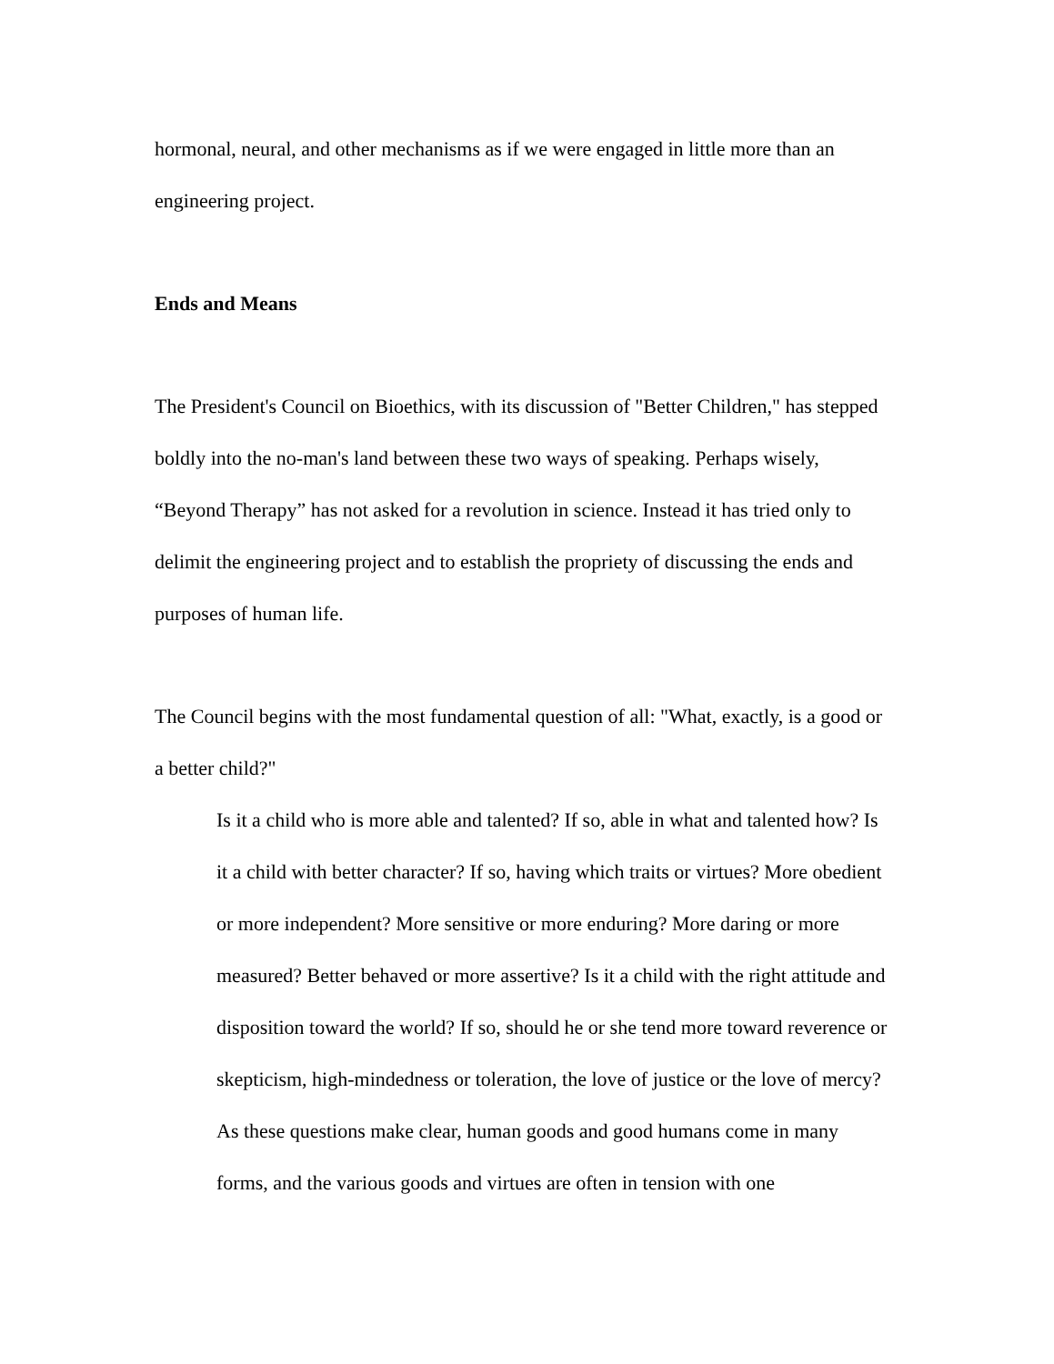hormonal, neural, and other mechanisms as if we were engaged in little more than an engineering project.
Ends and Means
The President's Council on Bioethics, with its discussion of "Better Children," has stepped boldly into the no-man's land between these two ways of speaking. Perhaps wisely, “Beyond Therapy” has not asked for a revolution in science. Instead it has tried only to delimit the engineering project and to establish the propriety of discussing the ends and purposes of human life.
The Council begins with the most fundamental question of all: "What, exactly, is a good or a better child?"
Is it a child who is more able and talented? If so, able in what and talented how? Is it a child with better character? If so, having which traits or virtues? More obedient or more independent? More sensitive or more enduring? More daring or more measured? Better behaved or more assertive? Is it a child with the right attitude and disposition toward the world? If so, should he or she tend more toward reverence or skepticism, high-mindedness or toleration, the love of justice or the love of mercy? As these questions make clear, human goods and good humans come in many forms, and the various goods and virtues are often in tension with one